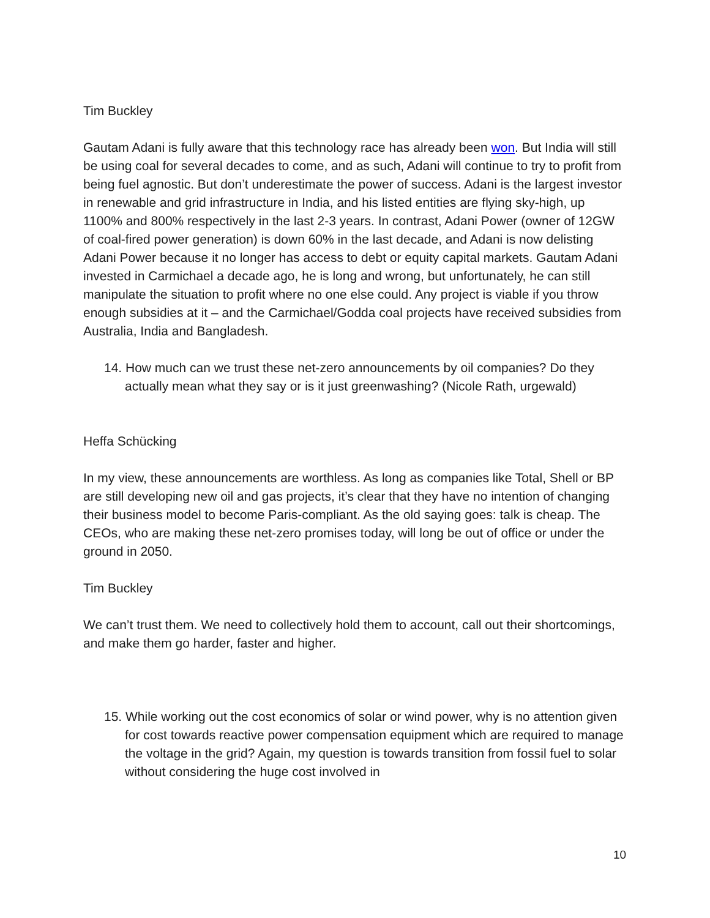Tim Buckley
Gautam Adani is fully aware that this technology race has already been won. But India will still be using coal for several decades to come, and as such, Adani will continue to try to profit from being fuel agnostic. But don’t underestimate the power of success. Adani is the largest investor in renewable and grid infrastructure in India, and his listed entities are flying sky-high, up 1100% and 800% respectively in the last 2-3 years. In contrast, Adani Power (owner of 12GW of coal-fired power generation) is down 60% in the last decade, and Adani is now delisting Adani Power because it no longer has access to debt or equity capital markets. Gautam Adani invested in Carmichael a decade ago, he is long and wrong, but unfortunately, he can still manipulate the situation to profit where no one else could. Any project is viable if you throw enough subsidies at it – and the Carmichael/Godda coal projects have received subsidies from Australia, India and Bangladesh.
14. How much can we trust these net-zero announcements by oil companies? Do they actually mean what they say or is it just greenwashing? (Nicole Rath, urgewald)
Heffa Schücking
In my view, these announcements are worthless. As long as companies like Total, Shell or BP are still developing new oil and gas projects, it’s clear that they have no intention of changing their business model to become Paris-compliant. As the old saying goes: talk is cheap. The CEOs, who are making these net-zero promises today, will long be out of office or under the ground in 2050.
Tim Buckley
We can’t trust them. We need to collectively hold them to account, call out their shortcomings, and make them go harder, faster and higher.
15. While working out the cost economics of solar or wind power, why is no attention given for cost towards reactive power compensation equipment which are required to manage the voltage in the grid? Again, my question is towards transition from fossil fuel to solar without considering the huge cost involved in
10